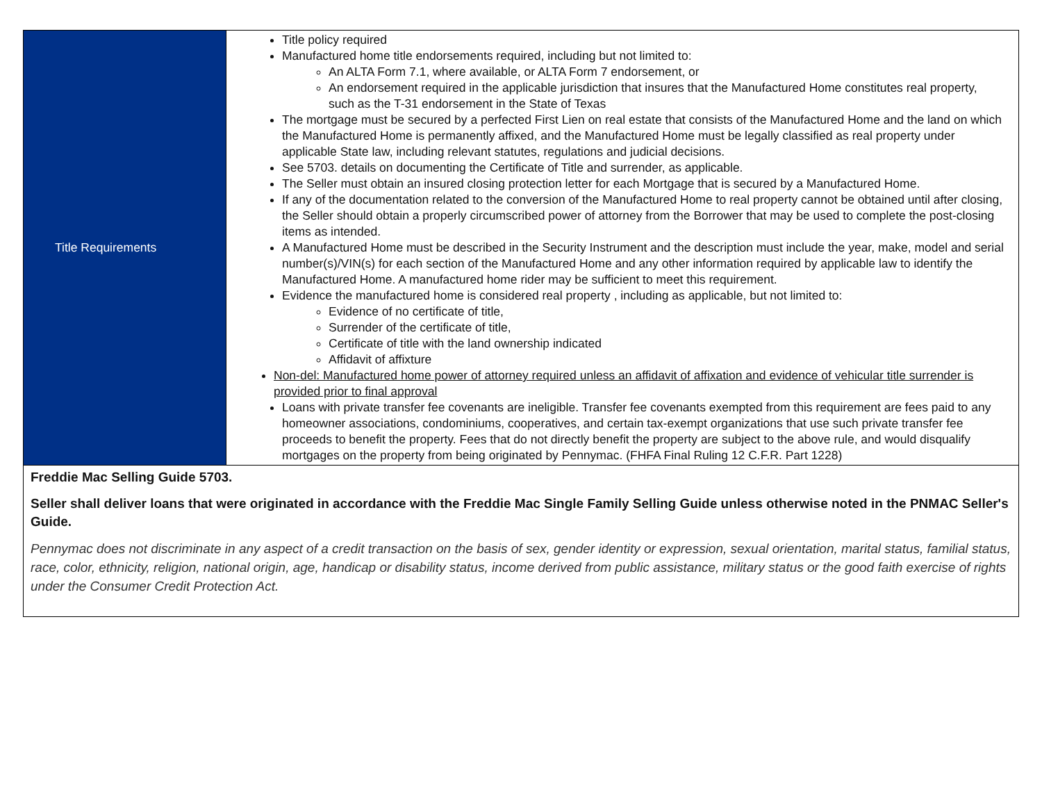| Title Requirements | Title policy required Manufactured home title endorsements required, including but not limited to: An ALTA Form 7.1, where available, or ALTA Form 7 endorsement, or An endorsement required in the applicable jurisdiction that insures that the Manufactured Home constitutes real property, such as the T-31 endorsement in the State of Texas The mortgage must be secured by a perfected First Lien on real estate that consists of the Manufactured Home and the land on which the Manufactured Home is permanently affixed, and the Manufactured Home must be legally classified as real property under applicable State law, including relevant statutes, regulations and judicial decisions. See 5703. details on documenting the Certificate of Title and surrender, as applicable. The Seller must obtain an insured closing protection letter for each Mortgage that is secured by a Manufactured Home. If any of the documentation related to the conversion of the Manufactured Home to real property cannot be obtained until after closing, the Seller should obtain a properly circumscribed power of attorney from the Borrower that may be used to complete the post-closing items as intended. A Manufactured Home must be described in the Security Instrument and the description must include the year, make, model and serial number(s)/VIN(s) for each section of the Manufactured Home and any other information required by applicable law to identify the Manufactured Home. A manufactured home rider may be sufficient to meet this requirement. Evidence the manufactured home is considered real property , including as applicable, but not limited to: Evidence of no certificate of title, Surrender of the certificate of title, Certificate of title with the land ownership indicated Affidavit of affixture Non-del: Manufactured home power of attorney required unless an affidavit of affixation and evidence of vehicular title surrender is provided prior to final approval Loans with private transfer fee covenants are ineligible. Transfer fee covenants exempted from this requirement are fees paid to any homeowner associations, condominiums, cooperatives, and certain tax-exempt organizations that use such private transfer fee proceeds to benefit the property. Fees that do not directly benefit the property are subject to the above rule, and would disqualify mortgages on the property from being originated by Pennymac. (FHFA Final Ruling 12 C.F.R. Part 1228) |
| Freddie Mac Selling Guide 5703. Seller shall deliver loans that were originated in accordance with the Freddie Mac Single Family Selling Guide unless otherwise noted in the PNMAC Seller's Guide. Pennymac does not discriminate in any aspect of a credit transaction on the basis of sex, gender identity or expression, sexual orientation, marital status, familial status, race, color, ethnicity, religion, national origin, age, handicap or disability status, income derived from public assistance, military status or the good faith exercise of rights under the Consumer Credit Protection Act. | |